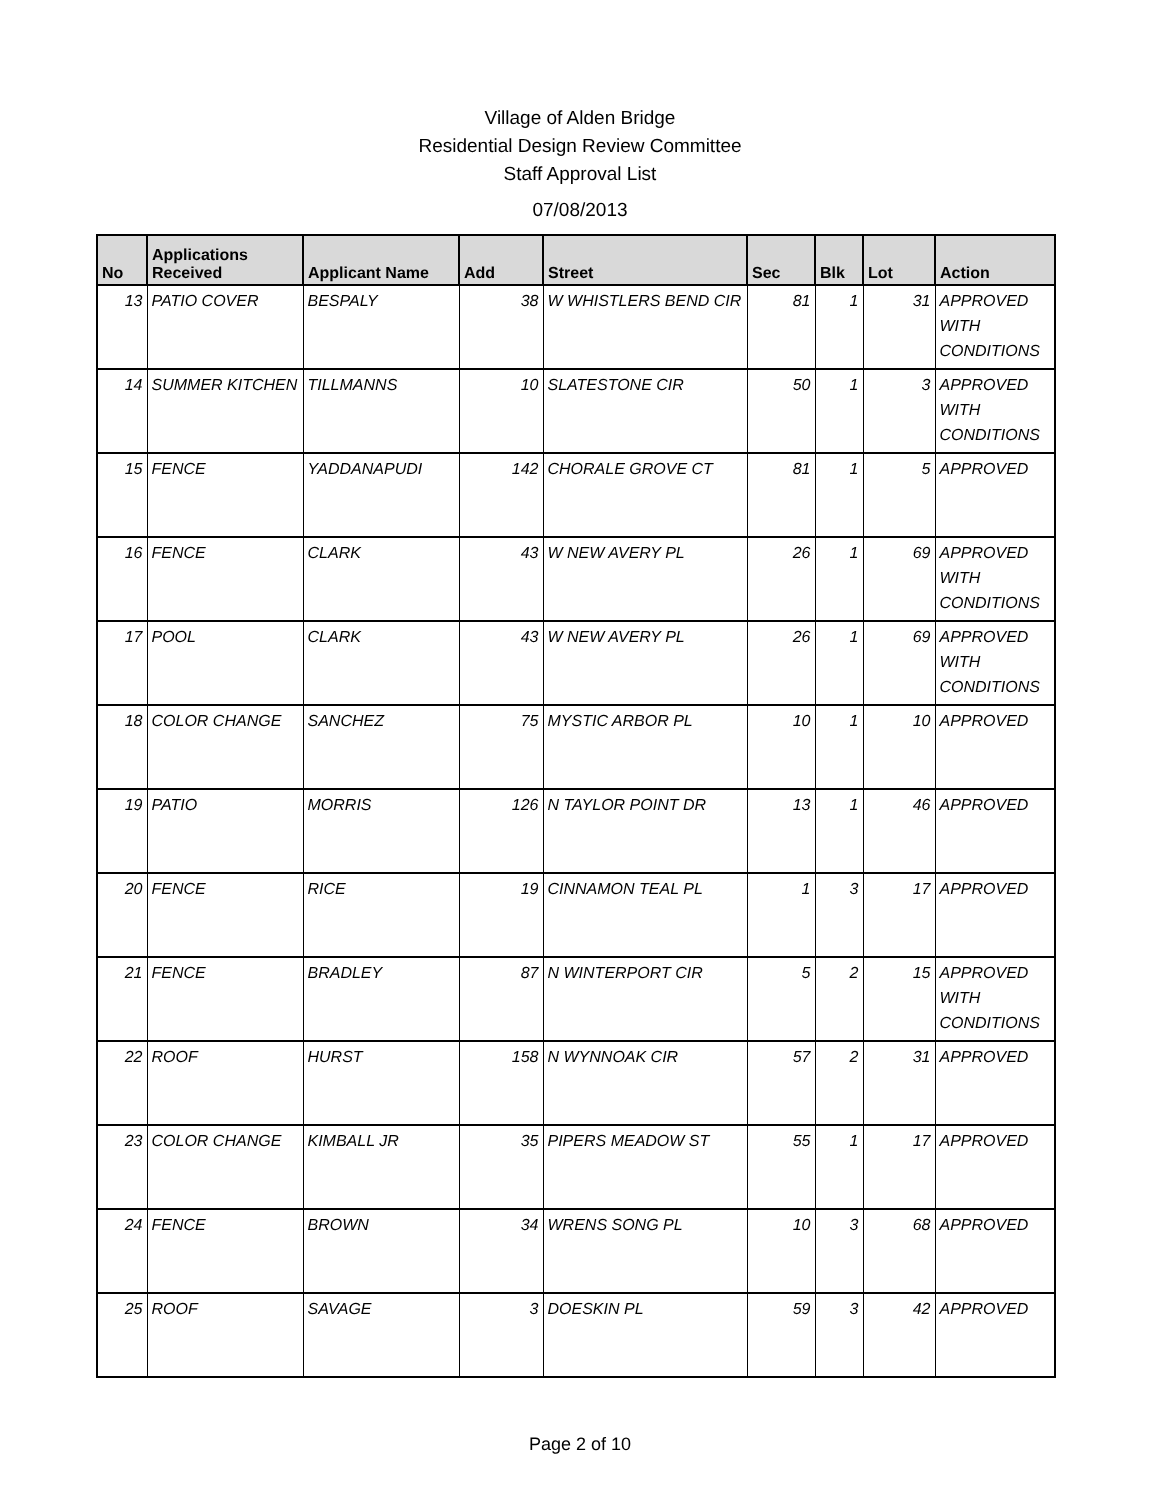Village of Alden Bridge
Residential Design Review Committee
Staff Approval List
07/08/2013
| No | Applications Received | Applicant Name | Add | Street | Sec | Blk | Lot | Action |
| --- | --- | --- | --- | --- | --- | --- | --- | --- |
| 13 | PATIO COVER | BESPALY | 38 | W WHISTLERS BEND CIR | 81 | 1 | 31 | APPROVED WITH CONDITIONS |
| 14 | SUMMER KITCHEN | TILLMANNS | 10 | SLATESTONE CIR | 50 | 1 | 3 | APPROVED WITH CONDITIONS |
| 15 | FENCE | YADDANAPUDI | 142 | CHORALE GROVE CT | 81 | 1 | 5 | APPROVED |
| 16 | FENCE | CLARK | 43 | W NEW AVERY PL | 26 | 1 | 69 | APPROVED WITH CONDITIONS |
| 17 | POOL | CLARK | 43 | W NEW AVERY PL | 26 | 1 | 69 | APPROVED WITH CONDITIONS |
| 18 | COLOR CHANGE | SANCHEZ | 75 | MYSTIC ARBOR PL | 10 | 1 | 10 | APPROVED |
| 19 | PATIO | MORRIS | 126 | N TAYLOR POINT DR | 13 | 1 | 46 | APPROVED |
| 20 | FENCE | RICE | 19 | CINNAMON TEAL PL | 1 | 3 | 17 | APPROVED |
| 21 | FENCE | BRADLEY | 87 | N WINTERPORT CIR | 5 | 2 | 15 | APPROVED WITH CONDITIONS |
| 22 | ROOF | HURST | 158 | N WYNNOAK CIR | 57 | 2 | 31 | APPROVED |
| 23 | COLOR CHANGE | KIMBALL JR | 35 | PIPERS MEADOW ST | 55 | 1 | 17 | APPROVED |
| 24 | FENCE | BROWN | 34 | WRENS SONG PL | 10 | 3 | 68 | APPROVED |
| 25 | ROOF | SAVAGE | 3 | DOESKIN PL | 59 | 3 | 42 | APPROVED |
Page 2 of 10